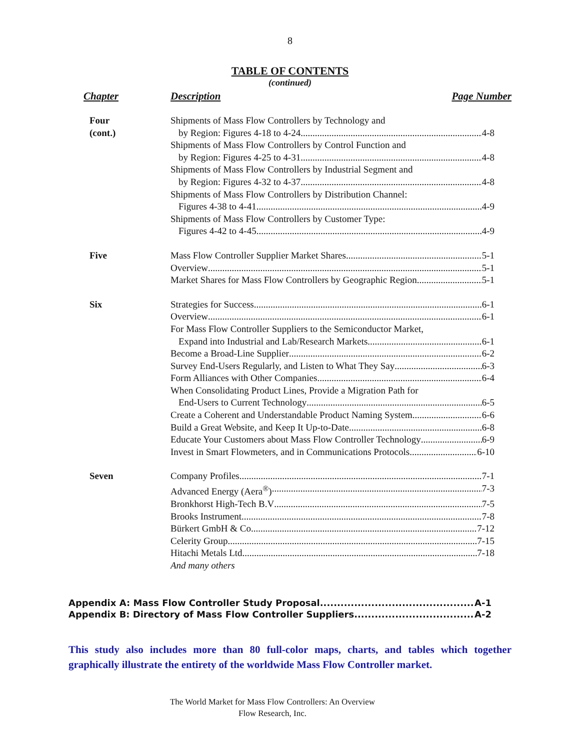8
TABLE OF CONTENTS
(continued)
Chapter Description Page Number
Four
(cont.)
Shipments of Mass Flow Controllers by Technology and
by Region: Figures 4-18 to 4-24 4-8
Shipments of Mass Flow Controllers by Control Function and
by Region: Figures 4-25 to 4-31 4-8
Shipments of Mass Flow Controllers by Industrial Segment and
by Region: Figures 4-32 to 4-37 4-8
Shipments of Mass Flow Controllers by Distribution Channel:
Figures 4-38 to 4-41 4-9
Shipments of Mass Flow Controllers by Customer Type:
Figures 4-42 to 4-45 4-9
Five Mass Flow Controller Supplier Market Shares 5-1
Overview 5-1
Market Shares for Mass Flow Controllers by Geographic Region 5-1
Six Strategies for Success 6-1
Overview 6-1
For Mass Flow Controller Suppliers to the Semiconductor Market,
Expand into Industrial and Lab/Research Markets 6-1
Become a Broad-Line Supplier 6-2
Survey End-Users Regularly, and Listen to What They Say 6-3
Form Alliances with Other Companies 6-4
When Consolidating Product Lines, Provide a Migration Path for
End-Users to Current Technology 6-5
Create a Coherent and Understandable Product Naming System 6-6
Build a Great Website, and Keep It Up-to-Date 6-8
Educate Your Customers about Mass Flow Controller Technology 6-9
Invest in Smart Flowmeters, and in Communications Protocols 6-10
Seven Company Profiles 7-1
Advanced Energy (Aera<sup>®</sup>) 7-3
Bronkhorst High-Tech B.V 7-5
Brooks Instrument 7-8
Bürkert GmbH & Co. 7-12
Celerity Group 7-15
Hitachi Metals Ltd. 7-18
And many others
Appendix A: Mass Flow Controller Study Proposal A-1
Appendix B: Directory of Mass Flow Controller Suppliers A-2
This study also includes more than 80 full-color maps, charts, and tables which together graphically illustrate the entirety of the worldwide Mass Flow Controller market.
The World Market for Mass Flow Controllers: An Overview
Flow Research, Inc.